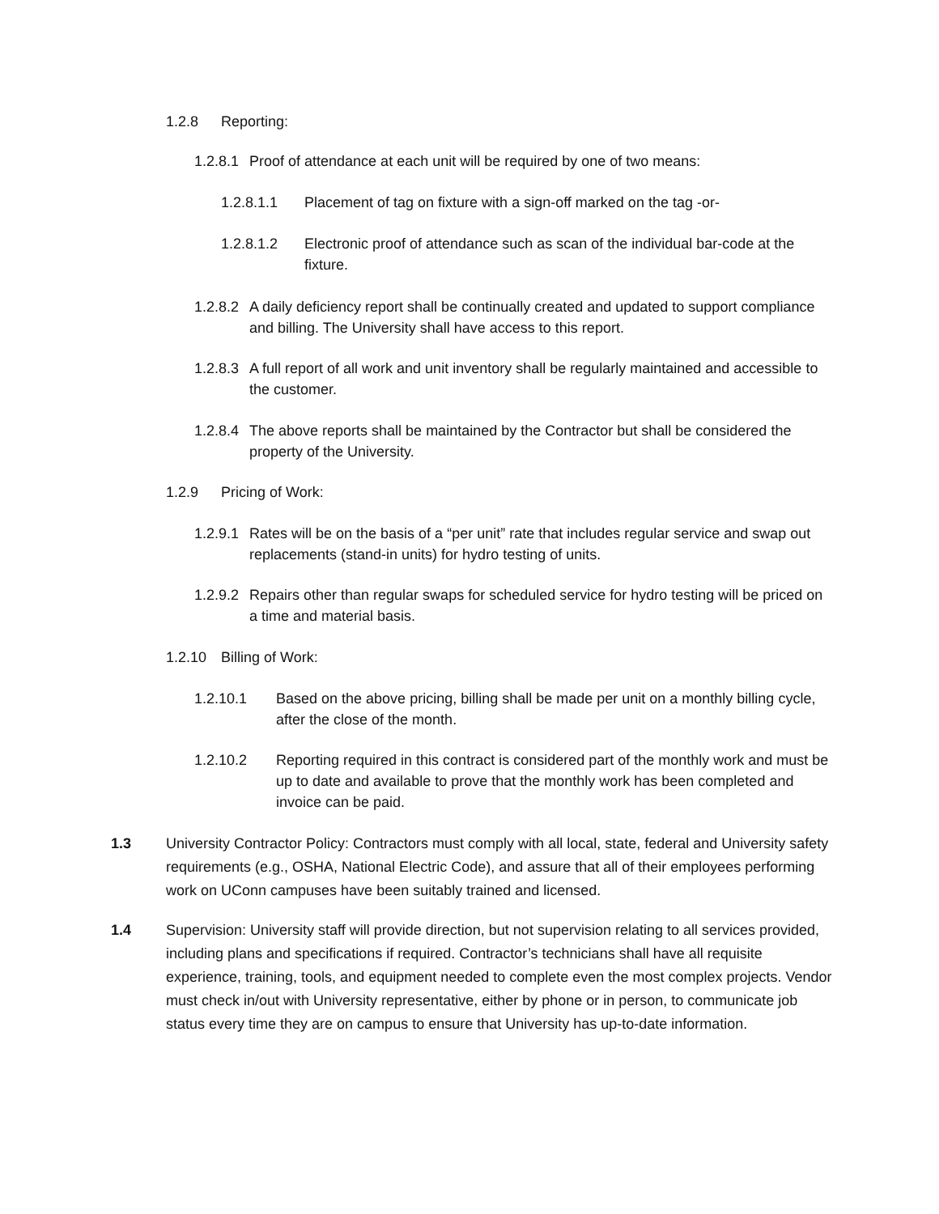1.2.8 Reporting:
1.2.8.1 Proof of attendance at each unit will be required by one of two means:
1.2.8.1.1 Placement of tag on fixture with a sign-off marked on the tag -or-
1.2.8.1.2 Electronic proof of attendance such as scan of the individual bar-code at the fixture.
1.2.8.2 A daily deficiency report shall be continually created and updated to support compliance and billing. The University shall have access to this report.
1.2.8.3 A full report of all work and unit inventory shall be regularly maintained and accessible to the customer.
1.2.8.4 The above reports shall be maintained by the Contractor but shall be considered the property of the University.
1.2.9 Pricing of Work:
1.2.9.1 Rates will be on the basis of a “per unit” rate that includes regular service and swap out replacements (stand-in units) for hydro testing of units.
1.2.9.2 Repairs other than regular swaps for scheduled service for hydro testing will be priced on a time and material basis.
1.2.10 Billing of Work:
1.2.10.1 Based on the above pricing, billing shall be made per unit on a monthly billing cycle, after the close of the month.
1.2.10.2 Reporting required in this contract is considered part of the monthly work and must be up to date and available to prove that the monthly work has been completed and invoice can be paid.
1.3 University Contractor Policy: Contractors must comply with all local, state, federal and University safety requirements (e.g., OSHA, National Electric Code), and assure that all of their employees performing work on UConn campuses have been suitably trained and licensed.
1.4 Supervision: University staff will provide direction, but not supervision relating to all services provided, including plans and specifications if required. Contractor’s technicians shall have all requisite experience, training, tools, and equipment needed to complete even the most complex projects. Vendor must check in/out with University representative, either by phone or in person, to communicate job status every time they are on campus to ensure that University has up-to-date information.